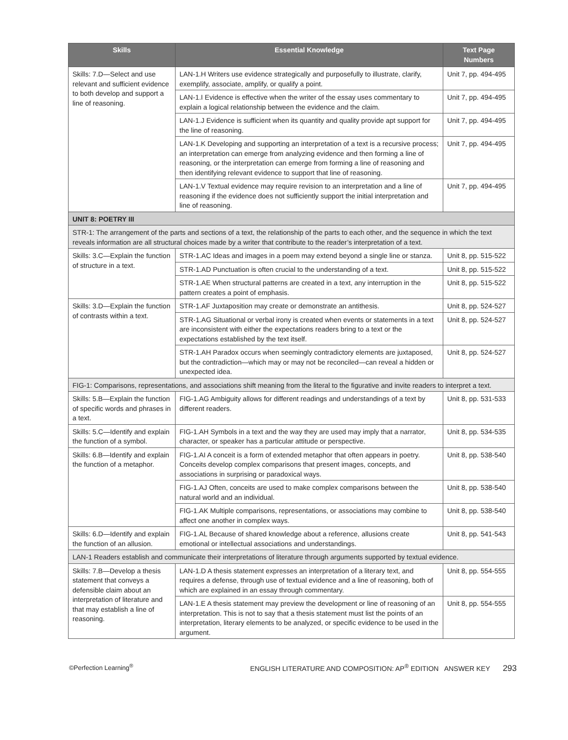| Skills | Essential Knowledge | Text Page Numbers |
| --- | --- | --- |
| Skills: 7.D—Select and use relevant and sufficient evidence to both develop and support a line of reasoning. | LAN-1.H Writers use evidence strategically and purposefully to illustrate, clarify, exemplify, associate, amplify, or qualify a point. | Unit 7, pp. 494-495 |
| | LAN-1.I Evidence is effective when the writer of the essay uses commentary to explain a logical relationship between the evidence and the claim. | Unit 7, pp. 494-495 |
| | LAN-1.J Evidence is sufficient when its quantity and quality provide apt support for the line of reasoning. | Unit 7, pp. 494-495 |
| | LAN-1.K Developing and supporting an interpretation of a text is a recursive process; an interpretation can emerge from analyzing evidence and then forming a line of reasoning, or the interpretation can emerge from forming a line of reasoning and then identifying relevant evidence to support that line of reasoning. | Unit 7, pp. 494-495 |
| | LAN-1.V Textual evidence may require revision to an interpretation and a line of reasoning if the evidence does not sufficiently support the initial interpretation and line of reasoning. | Unit 7, pp. 494-495 |
| UNIT 8: POETRY III | | |
| STR-1: The arrangement of the parts and sections of a text, the relationship of the parts to each other, and the sequence in which the text reveals information are all structural choices made by a writer that contribute to the reader’s interpretation of a text. | | |
| Skills: 3.C—Explain the function of structure in a text. | STR-1.AC Ideas and images in a poem may extend beyond a single line or stanza. | Unit 8, pp. 515-522 |
| | STR-1.AD Punctuation is often crucial to the understanding of a text. | Unit 8, pp. 515-522 |
| | STR-1.AE When structural patterns are created in a text, any interruption in the pattern creates a point of emphasis. | Unit 8, pp. 515-522 |
| Skills: 3.D—Explain the function of contrasts within a text. | STR-1.AF Juxtaposition may create or demonstrate an antithesis. | Unit 8, pp. 524-527 |
| | STR-1.AG Situational or verbal irony is created when events or statements in a text are inconsistent with either the expectations readers bring to a text or the expectations established by the text itself. | Unit 8, pp. 524-527 |
| | STR-1.AH Paradox occurs when seemingly contradictory elements are juxtaposed, but the contradiction—which may or may not be reconciled—can reveal a hidden or unexpected idea. | Unit 8, pp. 524-527 |
| FIG-1: Comparisons, representations, and associations shift meaning from the literal to the figurative and invite readers to interpret a text. | | |
| Skills: 5.B—Explain the function of specific words and phrases in a text. | FIG-1.AG Ambiguity allows for different readings and understandings of a text by different readers. | Unit 8, pp. 531-533 |
| Skills: 5.C—Identify and explain the function of a symbol. | FIG-1.AH Symbols in a text and the way they are used may imply that a narrator, character, or speaker has a particular attitude or perspective. | Unit 8, pp. 534-535 |
| Skills: 6.B—Identify and explain the function of a metaphor. | FIG-1.AI A conceit is a form of extended metaphor that often appears in poetry. Conceits develop complex comparisons that present images, concepts, and associations in surprising or paradoxical ways. | Unit 8, pp. 538-540 |
| | FIG-1.AJ Often, conceits are used to make complex comparisons between the natural world and an individual. | Unit 8, pp. 538-540 |
| | FIG-1.AK Multiple comparisons, representations, or associations may combine to affect one another in complex ways. | Unit 8, pp. 538-540 |
| Skills: 6.D—Identify and explain the function of an allusion. | FIG-1.AL Because of shared knowledge about a reference, allusions create emotional or intellectual associations and understandings. | Unit 8, pp. 541-543 |
| LAN-1 Readers establish and communicate their interpretations of literature through arguments supported by textual evidence. | | |
| Skills: 7.B—Develop a thesis statement that conveys a defensible claim about an interpretation of literature and that may establish a line of reasoning. | LAN-1.D A thesis statement expresses an interpretation of a literary text, and requires a defense, through use of textual evidence and a line of reasoning, both of which are explained in an essay through commentary. | Unit 8, pp. 554-555 |
| | LAN-1.E A thesis statement may preview the development or line of reasoning of an interpretation. This is not to say that a thesis statement must list the points of an interpretation, literary elements to be analyzed, or specific evidence to be used in the argument. | Unit 8, pp. 554-555 |
©Perfection Learning<sup>®</sup> ENGLISH LITERATURE AND COMPOSITION: AP<sup>®</sup> EDITION ANSWER KEY 293